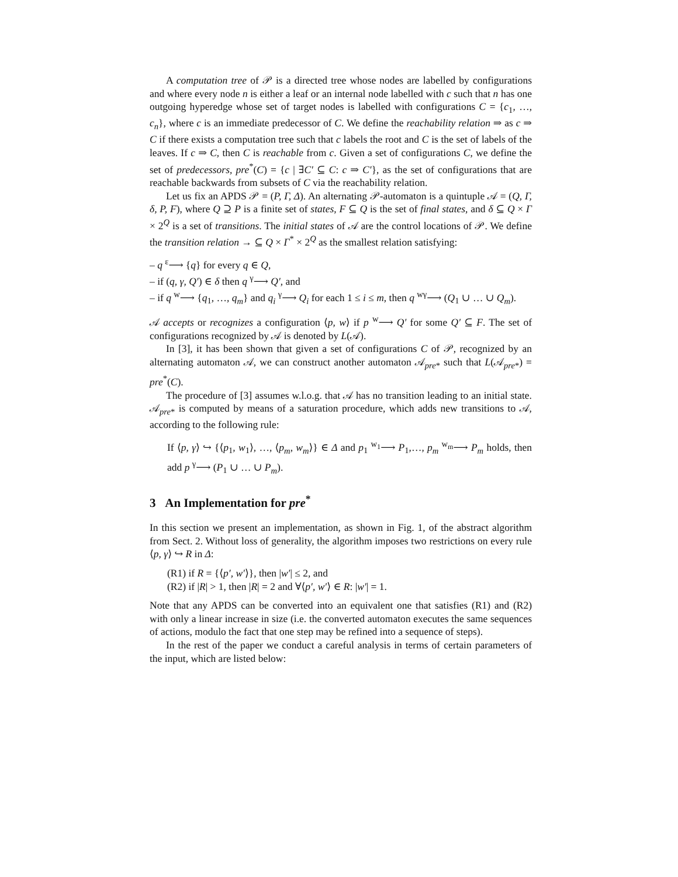A computation tree of 𝒫 is a directed tree whose nodes are labelled by configurations and where every node n is either a leaf or an internal node labelled with c such that n has one outgoing hyperedge whose set of target nodes is labelled with configurations C = {c<sub>1</sub>, …, c<sub>n</sub>}, where c is an immediate predecessor of C. We define the reachability relation ⇒ as c ⇒ C if there exists a computation tree such that c labels the root and C is the set of labels of the leaves. If c ⇒ C, then C is reachable from c. Given a set of configurations C, we define the set of predecessors, pre<sup>*</sup>(C) = {c | ∃C′ ⊆ C: c ⇒ C′}, as the set of configurations that are reachable backwards from subsets of C via the reachability relation.
Let us fix an APDS 𝒫 = (P, Γ, Δ). An alternating 𝒫-automaton is a quintuple 𝒜 = (Q, Γ, δ, P, F), where Q ⊇ P is a finite set of states, F ⊆ Q is the set of final states, and δ ⊆ Q × Γ × 2<sup>Q</sup> is a set of transitions. The initial states of 𝒜 are the control locations of 𝒫. We define the transition relation → ⊆ Q × Γ<sup>*</sup> × 2<sup>Q</sup> as the smallest relation satisfying:
– q <sup>ε</sup>⟶ {q} for every q ∈ Q,
– if (q, γ, Q′) ∈ δ then q <sup>γ</sup>⟶ Q′, and
– if q <sup>w</sup>⟶ {q<sub>1</sub>, …, q<sub>m</sub>} and q<sub>i</sub> <sup>γ</sup>⟶ Q<sub>i</sub> for each 1 ≤ i ≤ m, then q <sup>wγ</sup>⟶ (Q<sub>1</sub> ∪ … ∪ Q<sub>m</sub>).
𝒜 accepts or recognizes a configuration ⟨p, w⟩ if p <sup>w</sup>⟶ Q′ for some Q′ ⊆ F. The set of configurations recognized by 𝒜 is denoted by L(𝒜).
In [3], it has been shown that given a set of configurations C of 𝒫, recognized by an alternating automaton 𝒜, we can construct another automaton 𝒜<sub>pre*</sub> such that L(𝒜<sub>pre*</sub>) = pre<sup>*</sup>(C).
The procedure of [3] assumes w.l.o.g. that 𝒜 has no transition leading to an initial state. 𝒜<sub>pre*</sub> is computed by means of a saturation procedure, which adds new transitions to 𝒜, according to the following rule:
If ⟨p, γ⟩ ↪ {⟨p<sub>1</sub>, w<sub>1</sub>⟩, …, ⟨p<sub>m</sub>, w<sub>m</sub>⟩} ∈ Δ and p<sub>1</sub> <sup>w<sub>1</sub></sup>⟶ P<sub>1</sub>,…, p<sub>m</sub> <sup>w<sub>m</sub></sup>⟶ P<sub>m</sub> holds, then add p <sup>γ</sup>⟶ (P<sub>1</sub> ∪ … ∪ P<sub>m</sub>).
3 An Implementation for pre<sup>*</sup>
In this section we present an implementation, as shown in Fig. 1, of the abstract algorithm from Sect. 2. Without loss of generality, the algorithm imposes two restrictions on every rule ⟨p, γ⟩ ↪ R in Δ:
(R1) if R = {⟨p′, w′⟩}, then |w′| ≤ 2, and
(R2) if |R| > 1, then |R| = 2 and ∀⟨p′, w′⟩ ∈ R: |w′| = 1.
Note that any APDS can be converted into an equivalent one that satisfies (R1) and (R2) with only a linear increase in size (i.e. the converted automaton executes the same sequences of actions, modulo the fact that one step may be refined into a sequence of steps).
In the rest of the paper we conduct a careful analysis in terms of certain parameters of the input, which are listed below: